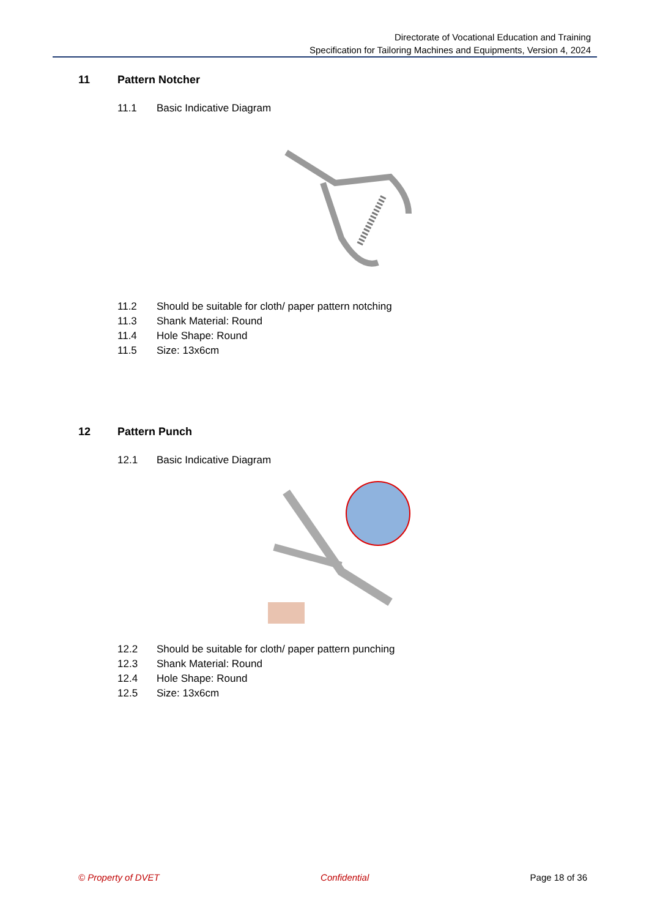Directorate of Vocational Education and Training
Specification for Tailoring Machines and Equipments, Version 4, 2024
11 Pattern Notcher
11.1 Basic Indicative Diagram
11.2 Should be suitable for cloth/ paper pattern notching
11.3 Shank Material: Round
11.4 Hole Shape: Round
11.5 Size: 13x6cm
12 Pattern Punch
12.1 Basic Indicative Diagram
12.2 Should be suitable for cloth/ paper pattern punching
12.3 Shank Material: Round
12.4 Hole Shape: Round
12.5 Size: 13x6cm
© Property of DVET Confidential Page 18 of 36